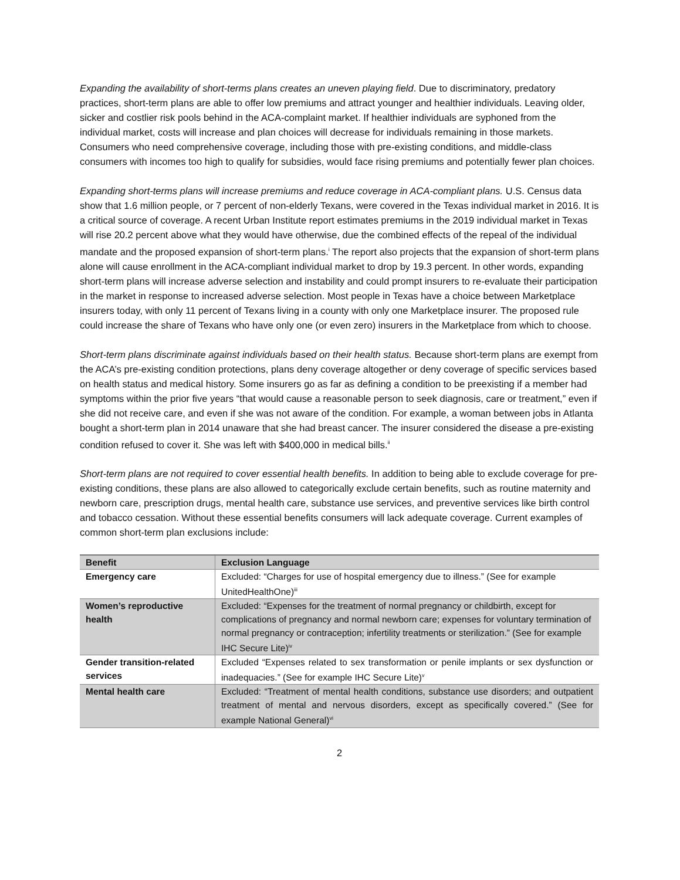Expanding the availability of short-terms plans creates an uneven playing field. Due to discriminatory, predatory practices, short-term plans are able to offer low premiums and attract younger and healthier individuals. Leaving older, sicker and costlier risk pools behind in the ACA-complaint market. If healthier individuals are syphoned from the individual market, costs will increase and plan choices will decrease for individuals remaining in those markets. Consumers who need comprehensive coverage, including those with pre-existing conditions, and middle-class consumers with incomes too high to qualify for subsidies, would face rising premiums and potentially fewer plan choices.
Expanding short-terms plans will increase premiums and reduce coverage in ACA-compliant plans. U.S. Census data show that 1.6 million people, or 7 percent of non-elderly Texans, were covered in the Texas individual market in 2016. It is a critical source of coverage. A recent Urban Institute report estimates premiums in the 2019 individual market in Texas will rise 20.2 percent above what they would have otherwise, due the combined effects of the repeal of the individual mandate and the proposed expansion of short-term plans.<sup>i</sup> The report also projects that the expansion of short-term plans alone will cause enrollment in the ACA-compliant individual market to drop by 19.3 percent. In other words, expanding short-term plans will increase adverse selection and instability and could prompt insurers to re-evaluate their participation in the market in response to increased adverse selection. Most people in Texas have a choice between Marketplace insurers today, with only 11 percent of Texans living in a county with only one Marketplace insurer. The proposed rule could increase the share of Texans who have only one (or even zero) insurers in the Marketplace from which to choose.
Short-term plans discriminate against individuals based on their health status. Because short-term plans are exempt from the ACA’s pre-existing condition protections, plans deny coverage altogether or deny coverage of specific services based on health status and medical history. Some insurers go as far as defining a condition to be preexisting if a member had symptoms within the prior five years “that would cause a reasonable person to seek diagnosis, care or treatment,” even if she did not receive care, and even if she was not aware of the condition. For example, a woman between jobs in Atlanta bought a short-term plan in 2014 unaware that she had breast cancer. The insurer considered the disease a pre-existing condition refused to cover it. She was left with $400,000 in medical bills.<sup>ii</sup>
Short-term plans are not required to cover essential health benefits. In addition to being able to exclude coverage for pre-existing conditions, these plans are also allowed to categorically exclude certain benefits, such as routine maternity and newborn care, prescription drugs, mental health care, substance use services, and preventive services like birth control and tobacco cessation. Without these essential benefits consumers will lack adequate coverage. Current examples of common short-term plan exclusions include:
| Benefit | Exclusion Language |
| --- | --- |
| Emergency care | Excluded: “Charges for use of hospital emergency due to illness.” (See for example UnitedHealthOne)<sup>iii</sup> |
| Women’s reproductive health | Excluded: “Expenses for the treatment of normal pregnancy or childbirth, except for complications of pregnancy and normal newborn care; expenses for voluntary termination of normal pregnancy or contraception; infertility treatments or sterilization.” (See for example IHC Secure Lite)<sup>iv</sup> |
| Gender transition-related services | Excluded “Expenses related to sex transformation or penile implants or sex dysfunction or inadequacies.” (See for example IHC Secure Lite)<sup>v</sup> |
| Mental health care | Excluded: “Treatment of mental health conditions, substance use disorders; and outpatient treatment of mental and nervous disorders, except as specifically covered.” (See for example National General)<sup>vi</sup> |
2